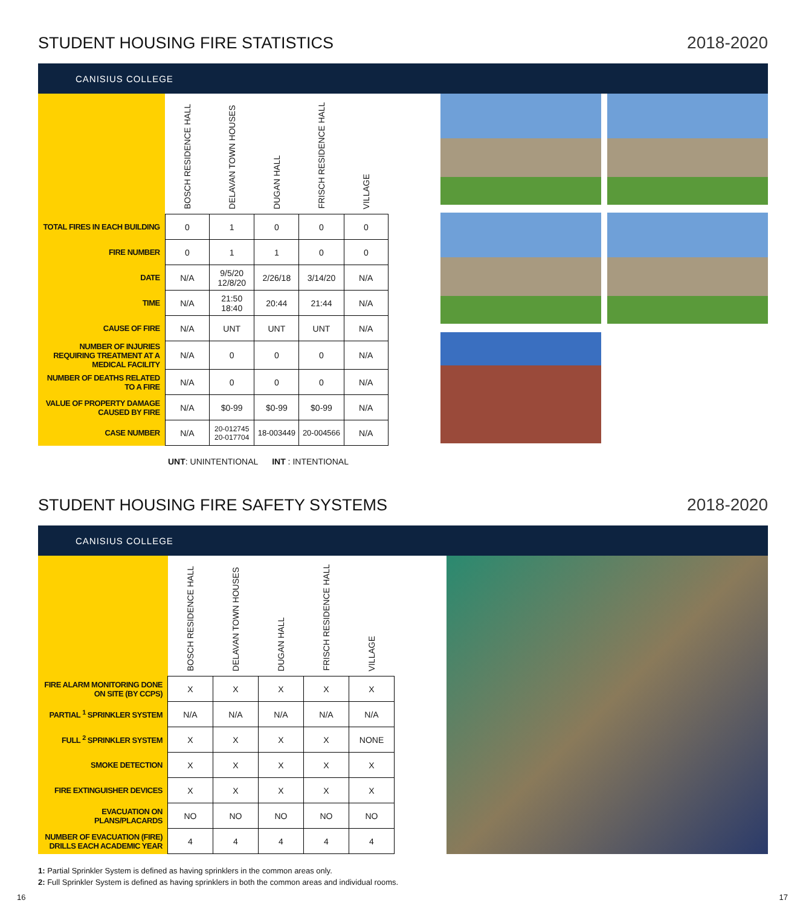STUDENT HOUSING FIRE STATISTICS
2018-2020
CANISIUS COLLEGE
| | BOSCH RESIDENCE HALL | DELAVAN TOWN HOUSES | DUGAN HALL | FRISCH RESIDENCE HALL | VILLAGE |
| TOTAL FIRES IN EACH BUILDING | 0 | 1 | 0 | 0 | 0 |
| FIRE NUMBER | 0 | 1 | 1 | 0 | 0 |
| DATE | N/A | 9/5/20 12/8/20 | 2/26/18 | 3/14/20 | N/A |
| TIME | N/A | 21:50 18:40 | 20:44 | 21:44 | N/A |
| CAUSE OF FIRE | N/A | UNT | UNT | UNT | N/A |
| NUMBER OF INJURIES REQUIRING TREATMENT AT A MEDICAL FACILITY | N/A | 0 | 0 | 0 | N/A |
| NUMBER OF DEATHS RELATED TO A FIRE | N/A | 0 | 0 | 0 | N/A |
| VALUE OF PROPERTY DAMAGE CAUSED BY FIRE | N/A | $0-99 | $0-99 | $0-99 | N/A |
| CASE NUMBER | N/A | 20-012745 20-017704 | 18-003449 | 20-004566 | N/A |
UNT: UNINTENTIONAL INT : INTENTIONAL
STUDENT HOUSING FIRE SAFETY SYSTEMS
2018-2020
CANISIUS COLLEGE
| | BOSCH RESIDENCE HALL | DELAVAN TOWN HOUSES | DUGAN HALL | FRISCH RESIDENCE HALL | VILLAGE |
| FIRE ALARM MONITORING DONE ON SITE (BY CCPS) | X | X | X | X | X |
| PARTIAL <sup>1</sup> SPRINKLER SYSTEM | N/A | N/A | N/A | N/A | N/A |
| FULL <sup>2</sup> SPRINKLER SYSTEM | X | X | X | X | NONE |
| SMOKE DETECTION | X | X | X | X | X |
| FIRE EXTINGUISHER DEVICES | X | X | X | X | X |
| EVACUATION ON PLANS/PLACARDS | NO | NO | NO | NO | NO |
| NUMBER OF EVACUATION (FIRE) DRILLS EACH ACADEMIC YEAR | 4 | 4 | 4 | 4 | 4 |
1: Partial Sprinkler System is defined as having sprinklers in the common areas only.
2: Full Sprinkler System is defined as having sprinklers in both the common areas and individual rooms.
16 17